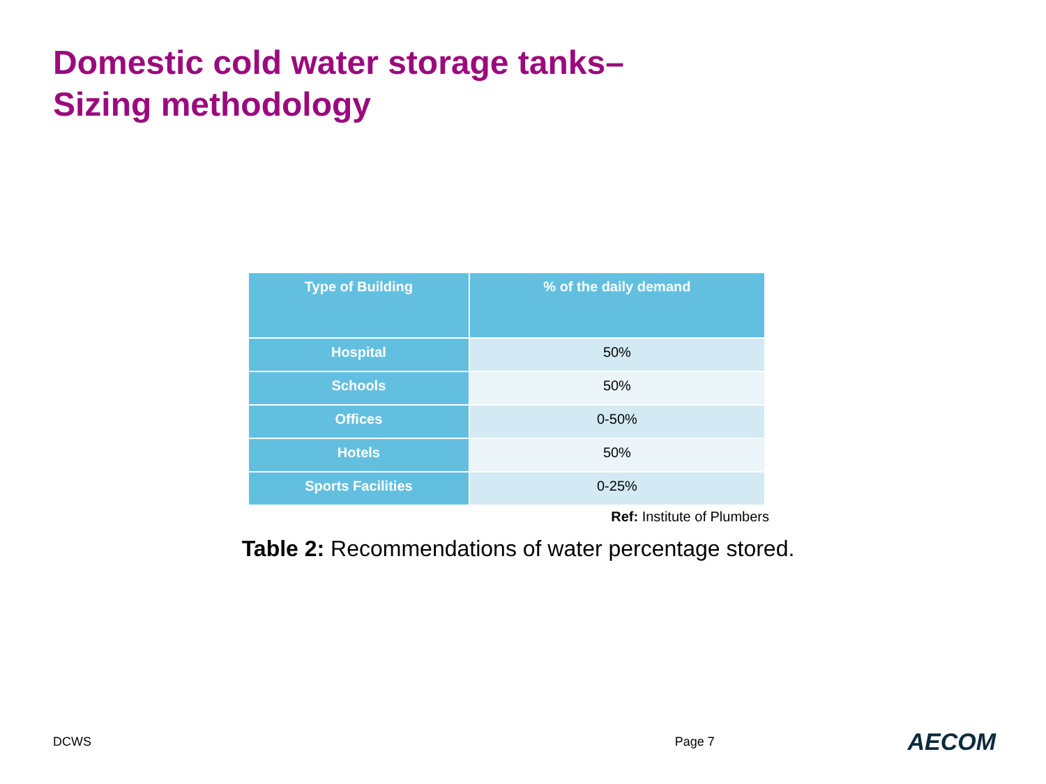Domestic cold water storage tanks–
Sizing methodology
| Type of Building | % of the daily demand |
| --- | --- |
| Hospital | 50% |
| Schools | 50% |
| Offices | 0-50% |
| Hotels | 50% |
| Sports Facilities | 0-25% |
Ref: Institute of Plumbers
Table 2: Recommendations of water percentage stored.
DCWS Page 7 AECOM